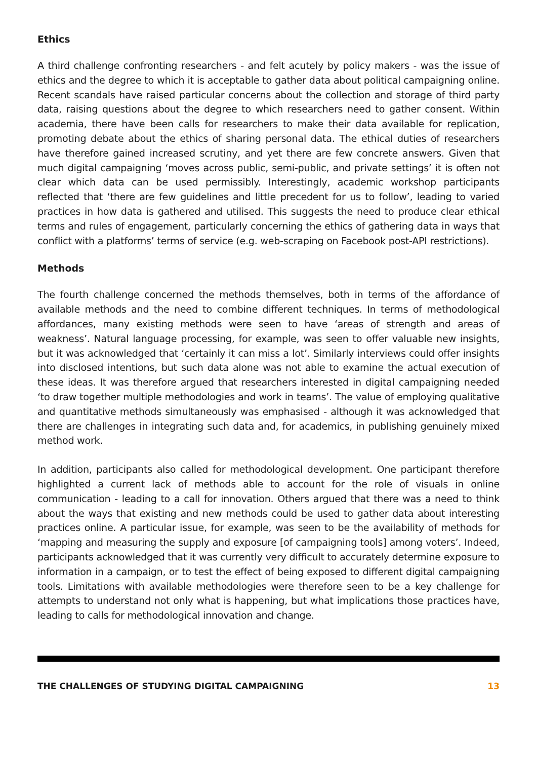Ethics
A third challenge confronting researchers - and felt acutely by policy makers - was the issue of ethics and the degree to which it is acceptable to gather data about political campaigning online. Recent scandals have raised particular concerns about the collection and storage of third party data, raising questions about the degree to which researchers need to gather consent. Within academia, there have been calls for researchers to make their data available for replication, promoting debate about the ethics of sharing personal data. The ethical duties of researchers have therefore gained increased scrutiny, and yet there are few concrete answers. Given that much digital campaigning ‘moves across public, semi-public, and private settings’ it is often not clear which data can be used permissibly. Interestingly, academic workshop participants reflected that ‘there are few guidelines and little precedent for us to follow’, leading to varied practices in how data is gathered and utilised. This suggests the need to produce clear ethical terms and rules of engagement, particularly concerning the ethics of gathering data in ways that conflict with a platforms’ terms of service (e.g. web-scraping on Facebook post-API restrictions).
Methods
The fourth challenge concerned the methods themselves, both in terms of the affordance of available methods and the need to combine different techniques. In terms of methodological affordances, many existing methods were seen to have ‘areas of strength and areas of weakness’. Natural language processing, for example, was seen to offer valuable new insights, but it was acknowledged that ‘certainly it can miss a lot’. Similarly interviews could offer insights into disclosed intentions, but such data alone was not able to examine the actual execution of these ideas. It was therefore argued that researchers interested in digital campaigning needed ‘to draw together multiple methodologies and work in teams’. The value of employing qualitative and quantitative methods simultaneously was emphasised - although it was acknowledged that there are challenges in integrating such data and, for academics, in publishing genuinely mixed method work.
In addition, participants also called for methodological development. One participant therefore highlighted a current lack of methods able to account for the role of visuals in online communication - leading to a call for innovation. Others argued that there was a need to think about the ways that existing and new methods could be used to gather data about interesting practices online. A particular issue, for example, was seen to be the availability of methods for ‘mapping and measuring the supply and exposure [of campaigning tools] among voters’. Indeed, participants acknowledged that it was currently very difficult to accurately determine exposure to information in a campaign, or to test the effect of being exposed to different digital campaigning tools. Limitations with available methodologies were therefore seen to be a key challenge for attempts to understand not only what is happening, but what implications those practices have, leading to calls for methodological innovation and change.
THE CHALLENGES OF STUDYING DIGITAL CAMPAIGNING 13